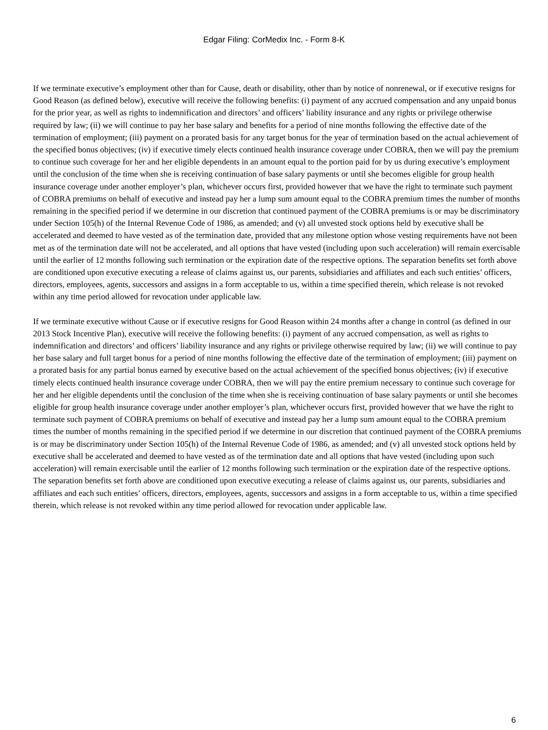Edgar Filing: CorMedix Inc. - Form 8-K
If we terminate executive’s employment other than for Cause, death or disability, other than by notice of nonrenewal, or if executive resigns for Good Reason (as defined below), executive will receive the following benefits: (i) payment of any accrued compensation and any unpaid bonus for the prior year, as well as rights to indemnification and directors’ and officers’ liability insurance and any rights or privilege otherwise required by law; (ii) we will continue to pay her base salary and benefits for a period of nine months following the effective date of the termination of employment; (iii) payment on a prorated basis for any target bonus for the year of termination based on the actual achievement of the specified bonus objectives; (iv) if executive timely elects continued health insurance coverage under COBRA, then we will pay the premium to continue such coverage for her and her eligible dependents in an amount equal to the portion paid for by us during executive’s employment until the conclusion of the time when she is receiving continuation of base salary payments or until she becomes eligible for group health insurance coverage under another employer’s plan, whichever occurs first, provided however that we have the right to terminate such payment of COBRA premiums on behalf of executive and instead pay her a lump sum amount equal to the COBRA premium times the number of months remaining in the specified period if we determine in our discretion that continued payment of the COBRA premiums is or may be discriminatory under Section 105(h) of the Internal Revenue Code of 1986, as amended; and (v) all unvested stock options held by executive shall be accelerated and deemed to have vested as of the termination date, provided that any milestone option whose vesting requirements have not been met as of the termination date will not be accelerated, and all options that have vested (including upon such acceleration) will remain exercisable until the earlier of 12 months following such termination or the expiration date of the respective options. The separation benefits set forth above are conditioned upon executive executing a release of claims against us, our parents, subsidiaries and affiliates and each such entities’ officers, directors, employees, agents, successors and assigns in a form acceptable to us, within a time specified therein, which release is not revoked within any time period allowed for revocation under applicable law.
If we terminate executive without Cause or if executive resigns for Good Reason within 24 months after a change in control (as defined in our 2013 Stock Incentive Plan), executive will receive the following benefits: (i) payment of any accrued compensation, as well as rights to indemnification and directors’ and officers’ liability insurance and any rights or privilege otherwise required by law; (ii) we will continue to pay her base salary and full target bonus for a period of nine months following the effective date of the termination of employment; (iii) payment on a prorated basis for any partial bonus earned by executive based on the actual achievement of the specified bonus objectives; (iv) if executive timely elects continued health insurance coverage under COBRA, then we will pay the entire premium necessary to continue such coverage for her and her eligible dependents until the conclusion of the time when she is receiving continuation of base salary payments or until she becomes eligible for group health insurance coverage under another employer’s plan, whichever occurs first, provided however that we have the right to terminate such payment of COBRA premiums on behalf of executive and instead pay her a lump sum amount equal to the COBRA premium times the number of months remaining in the specified period if we determine in our discretion that continued payment of the COBRA premiums is or may be discriminatory under Section 105(h) of the Internal Revenue Code of 1986, as amended; and (v) all unvested stock options held by executive shall be accelerated and deemed to have vested as of the termination date and all options that have vested (including upon such acceleration) will remain exercisable until the earlier of 12 months following such termination or the expiration date of the respective options. The separation benefits set forth above are conditioned upon executive executing a release of claims against us, our parents, subsidiaries and affiliates and each such entities’ officers, directors, employees, agents, successors and assigns in a form acceptable to us, within a time specified therein, which release is not revoked within any time period allowed for revocation under applicable law.
6